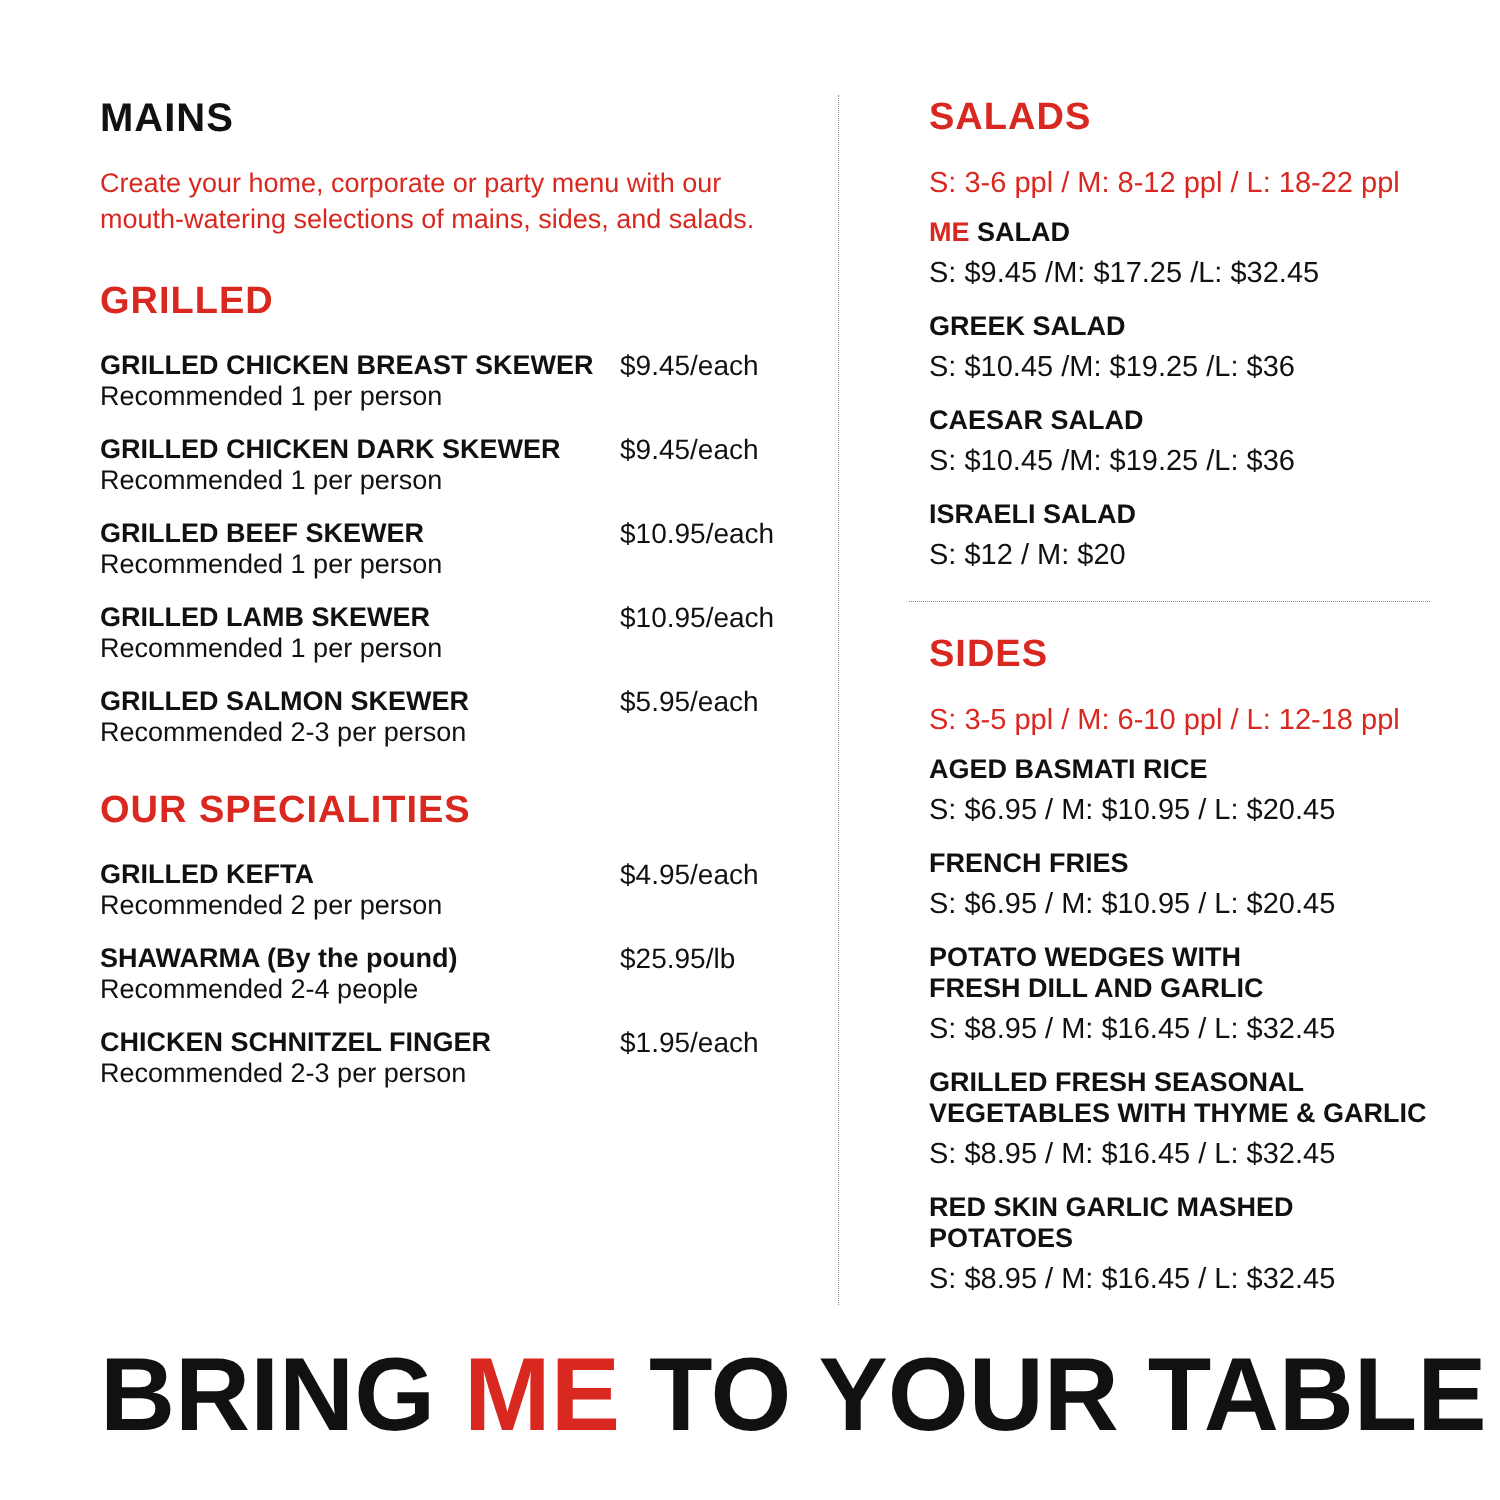MAINS
Create your home, corporate or party menu with our
mouth-watering selections of mains, sides, and salads.
GRILLED
GRILLED CHICKEN BREAST SKEWER
Recommended 1 per person
$9.45/each
GRILLED CHICKEN DARK SKEWER
Recommended 1 per person
$9.45/each
GRILLED BEEF SKEWER
Recommended 1 per person
$10.95/each
GRILLED LAMB SKEWER
Recommended 1 per person
$10.95/each
GRILLED SALMON SKEWER
Recommended 2-3 per person
$5.95/each
OUR SPECIALITIES
GRILLED KEFTA
Recommended 2 per person
$4.95/each
SHAWARMA (By the pound)
Recommended 2-4 people
$25.95/lb
CHICKEN SCHNITZEL FINGER
Recommended 2-3 per person
$1.95/each
SALADS
S: 3-6 ppl / M: 8-12 ppl / L: 18-22 ppl
ME SALAD
S: $9.45 /M: $17.25 /L: $32.45
GREEK SALAD
S: $10.45 /M: $19.25 /L: $36
CAESAR SALAD
S: $10.45 /M: $19.25 /L: $36
ISRAELI SALAD
S: $12 / M: $20
SIDES
S: 3-5 ppl / M: 6-10 ppl / L: 12-18 ppl
AGED BASMATI RICE
S: $6.95 / M: $10.95 / L: $20.45
FRENCH FRIES
S: $6.95 / M: $10.95 / L: $20.45
POTATO WEDGES WITH
FRESH DILL AND GARLIC
S: $8.95 / M: $16.45 / L: $32.45
GRILLED FRESH SEASONAL
VEGETABLES WITH THYME & GARLIC
S: $8.95 / M: $16.45 / L: $32.45
RED SKIN GARLIC MASHED POTATOES
S: $8.95 / M: $16.45 / L: $32.45
BRING ME TO YOUR TABLE